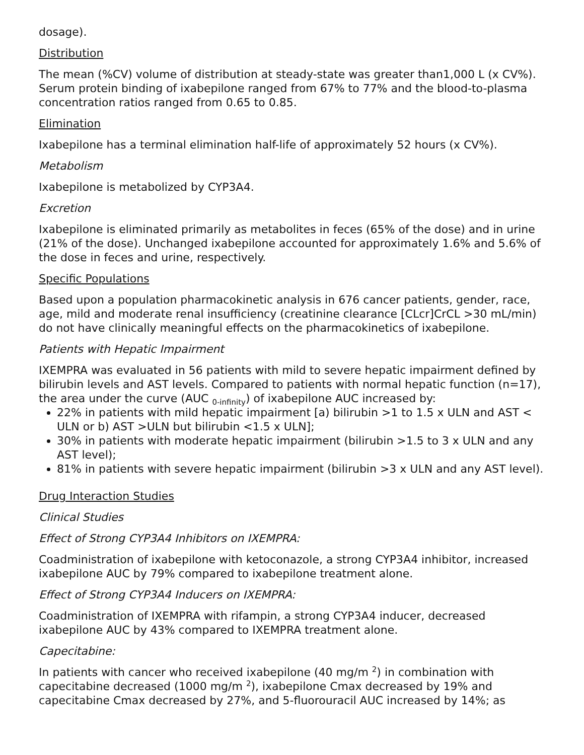dosage).
Distribution
The mean (%CV) volume of distribution at steady-state was greater than1,000 L (x CV%). Serum protein binding of ixabepilone ranged from 67% to 77% and the blood-to-plasma concentration ratios ranged from 0.65 to 0.85.
Elimination
Ixabepilone has a terminal elimination half-life of approximately 52 hours (x CV%).
Metabolism
Ixabepilone is metabolized by CYP3A4.
Excretion
Ixabepilone is eliminated primarily as metabolites in feces (65% of the dose) and in urine (21% of the dose). Unchanged ixabepilone accounted for approximately 1.6% and 5.6% of the dose in feces and urine, respectively.
Specific Populations
Based upon a population pharmacokinetic analysis in 676 cancer patients, gender, race, age, mild and moderate renal insufficiency (creatinine clearance [CLcr]CrCL >30 mL/min) do not have clinically meaningful effects on the pharmacokinetics of ixabepilone.
Patients with Hepatic Impairment
IXEMPRA was evaluated in 56 patients with mild to severe hepatic impairment defined by bilirubin levels and AST levels. Compared to patients with normal hepatic function (n=17), the area under the curve (AUC <sub>0-infinity</sub>) of ixabepilone AUC increased by:
22% in patients with mild hepatic impairment [a) bilirubin >1 to 1.5 x ULN and AST < ULN or b) AST >ULN but bilirubin <1.5 x ULN];
30% in patients with moderate hepatic impairment (bilirubin >1.5 to 3 x ULN and any AST level);
81% in patients with severe hepatic impairment (bilirubin >3 x ULN and any AST level).
Drug Interaction Studies
Clinical Studies
Effect of Strong CYP3A4 Inhibitors on IXEMPRA:
Coadministration of ixabepilone with ketoconazole, a strong CYP3A4 inhibitor, increased ixabepilone AUC by 79% compared to ixabepilone treatment alone.
Effect of Strong CYP3A4 Inducers on IXEMPRA:
Coadministration of IXEMPRA with rifampin, a strong CYP3A4 inducer, decreased ixabepilone AUC by 43% compared to IXEMPRA treatment alone.
Capecitabine:
In patients with cancer who received ixabepilone (40 mg/m <sup>2</sup>) in combination with capecitabine decreased (1000 mg/m <sup>2</sup>), ixabepilone Cmax decreased by 19% and capecitabine Cmax decreased by 27%, and 5-fluorouracil AUC increased by 14%; as